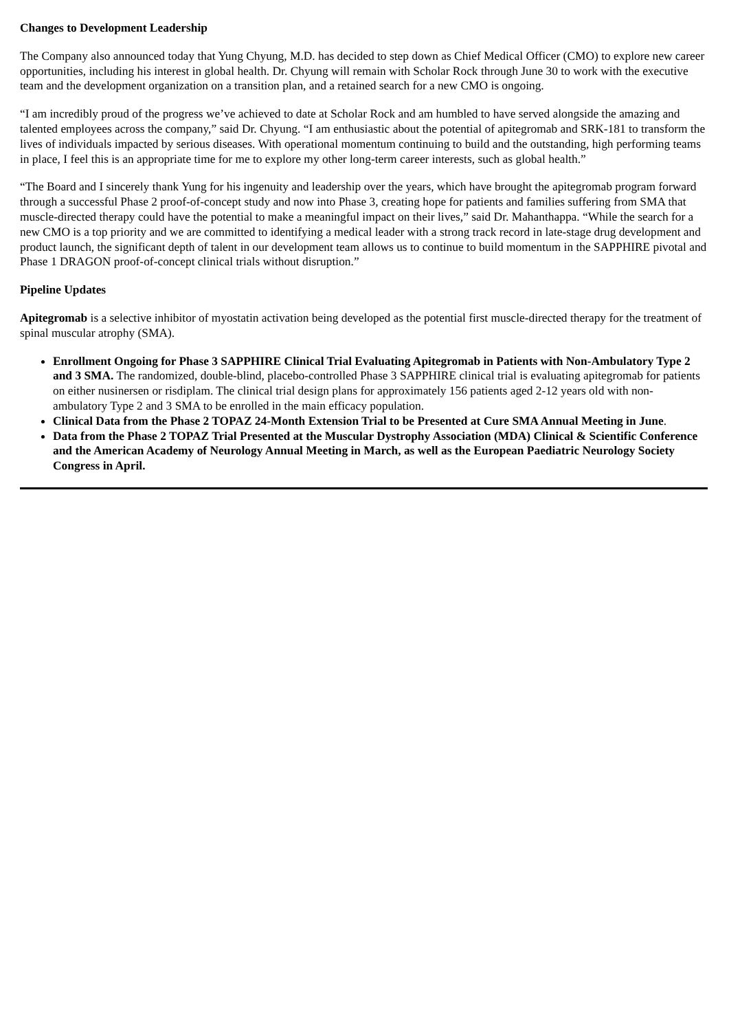Changes to Development Leadership
The Company also announced today that Yung Chyung, M.D. has decided to step down as Chief Medical Officer (CMO) to explore new career opportunities, including his interest in global health. Dr. Chyung will remain with Scholar Rock through June 30 to work with the executive team and the development organization on a transition plan, and a retained search for a new CMO is ongoing.
“I am incredibly proud of the progress we’ve achieved to date at Scholar Rock and am humbled to have served alongside the amazing and talented employees across the company,” said Dr. Chyung. “I am enthusiastic about the potential of apitegromab and SRK-181 to transform the lives of individuals impacted by serious diseases. With operational momentum continuing to build and the outstanding, high performing teams in place, I feel this is an appropriate time for me to explore my other long-term career interests, such as global health.”
“The Board and I sincerely thank Yung for his ingenuity and leadership over the years, which have brought the apitegromab program forward through a successful Phase 2 proof-of-concept study and now into Phase 3, creating hope for patients and families suffering from SMA that muscle-directed therapy could have the potential to make a meaningful impact on their lives,” said Dr. Mahanthappa. “While the search for a new CMO is a top priority and we are committed to identifying a medical leader with a strong track record in late-stage drug development and product launch, the significant depth of talent in our development team allows us to continue to build momentum in the SAPPHIRE pivotal and Phase 1 DRAGON proof-of-concept clinical trials without disruption.”
Pipeline Updates
Apitegromab is a selective inhibitor of myostatin activation being developed as the potential first muscle-directed therapy for the treatment of spinal muscular atrophy (SMA).
Enrollment Ongoing for Phase 3 SAPPHIRE Clinical Trial Evaluating Apitegromab in Patients with Non-Ambulatory Type 2 and 3 SMA. The randomized, double-blind, placebo-controlled Phase 3 SAPPHIRE clinical trial is evaluating apitegromab for patients on either nusinersen or risdiplam. The clinical trial design plans for approximately 156 patients aged 2-12 years old with non-ambulatory Type 2 and 3 SMA to be enrolled in the main efficacy population.
Clinical Data from the Phase 2 TOPAZ 24-Month Extension Trial to be Presented at Cure SMA Annual Meeting in June.
Data from the Phase 2 TOPAZ Trial Presented at the Muscular Dystrophy Association (MDA) Clinical & Scientific Conference and the American Academy of Neurology Annual Meeting in March, as well as the European Paediatric Neurology Society Congress in April.